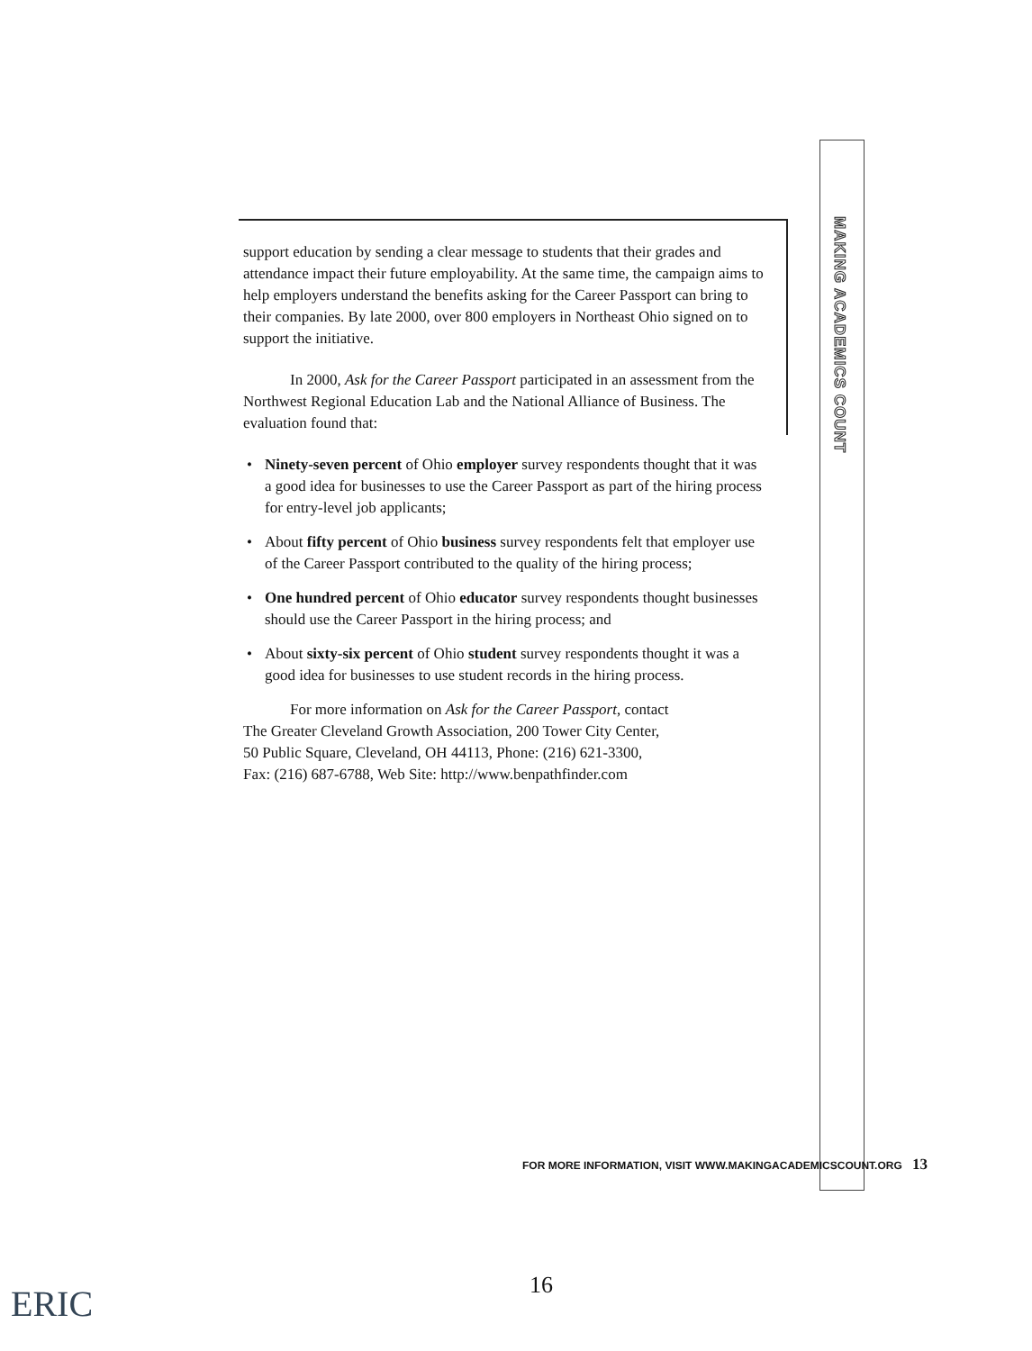MAKING ACADEMICS COUNT
support education by sending a clear message to students that their grades and attendance impact their future employability. At the same time, the campaign aims to help employers understand the benefits asking for the Career Passport can bring to their companies. By late 2000, over 800 employers in Northeast Ohio signed on to support the initiative.
In 2000, Ask for the Career Passport participated in an assessment from the Northwest Regional Education Lab and the National Alliance of Business. The evaluation found that:
• Ninety-seven percent of Ohio employer survey respondents thought that it was a good idea for businesses to use the Career Passport as part of the hiring process for entry-level job applicants;
• About fifty percent of Ohio business survey respondents felt that employer use of the Career Passport contributed to the quality of the hiring process;
• One hundred percent of Ohio educator survey respondents thought businesses should use the Career Passport in the hiring process; and
• About sixty-six percent of Ohio student survey respondents thought it was a good idea for businesses to use student records in the hiring process.
For more information on Ask for the Career Passport, contact
The Greater Cleveland Growth Association, 200 Tower City Center,
50 Public Square, Cleveland, OH 44113, Phone: (216) 621-3300,
Fax: (216) 687-6788, Web Site: http://www.benpathfinder.com
FOR MORE INFORMATION, VISIT WWW.MAKINGACADEMICSCOUNT.ORG 13
16
ERIC